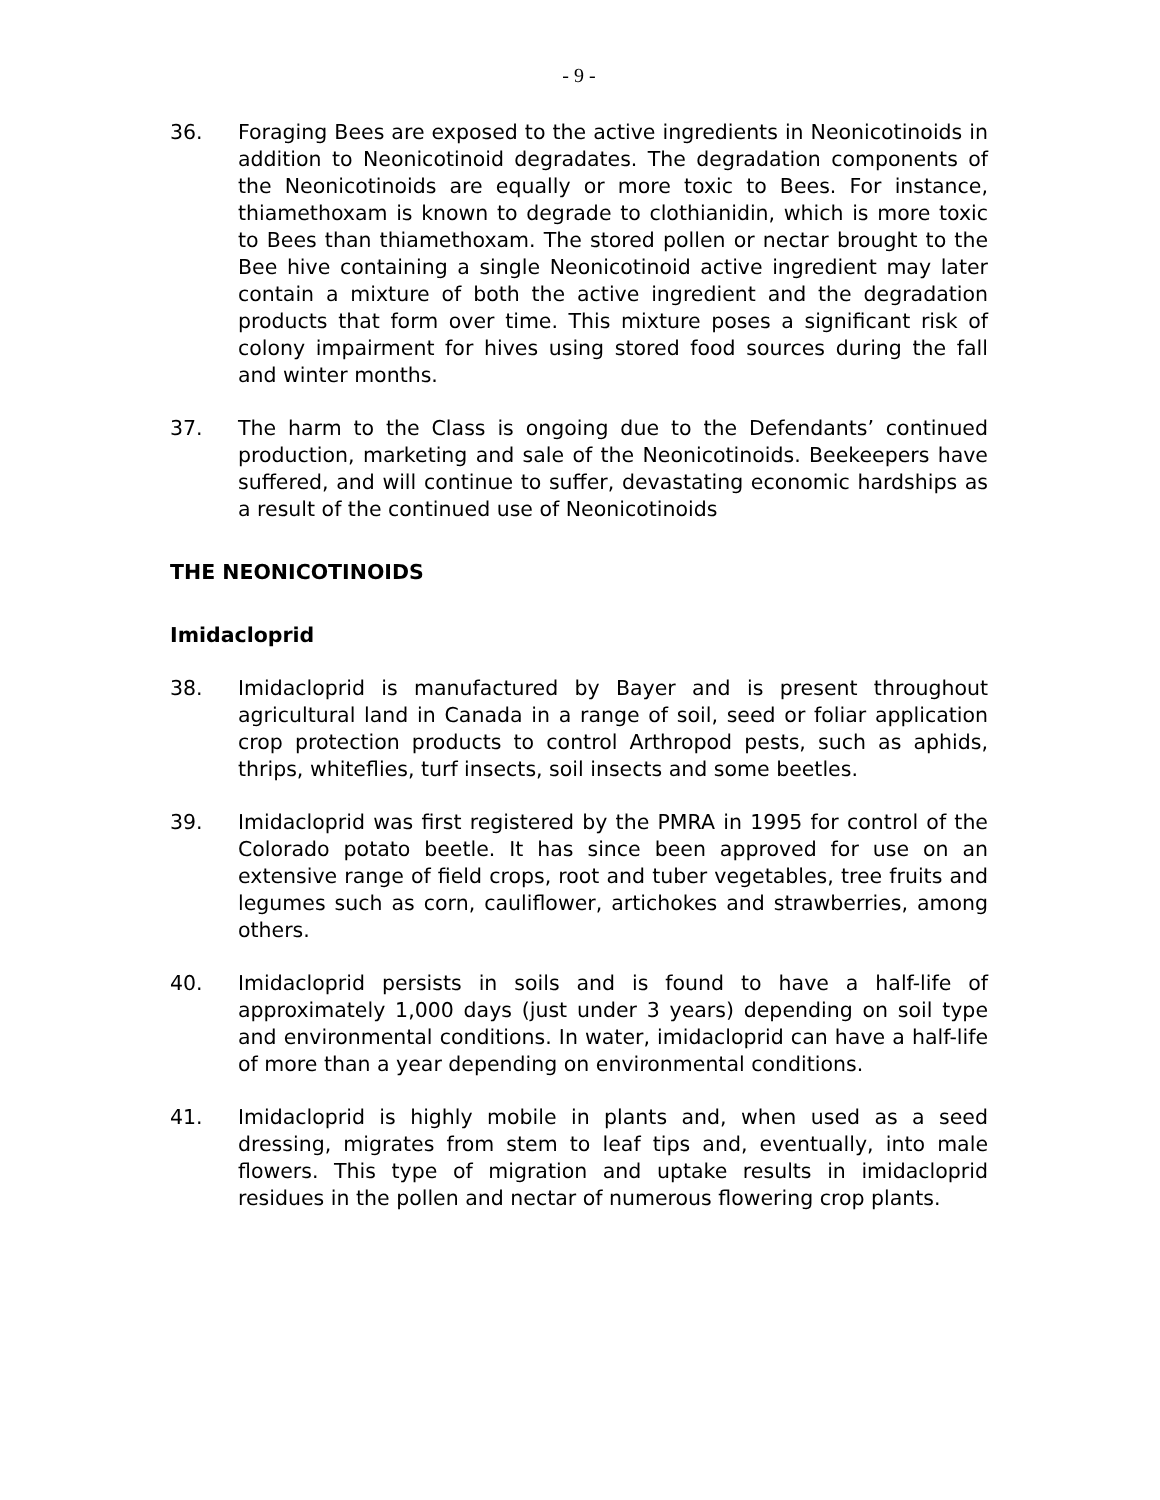- 9 -
36. Foraging Bees are exposed to the active ingredients in Neonicotinoids in addition to Neonicotinoid degradates. The degradation components of the Neonicotinoids are equally or more toxic to Bees. For instance, thiamethoxam is known to degrade to clothianidin, which is more toxic to Bees than thiamethoxam. The stored pollen or nectar brought to the Bee hive containing a single Neonicotinoid active ingredient may later contain a mixture of both the active ingredient and the degradation products that form over time. This mixture poses a significant risk of colony impairment for hives using stored food sources during the fall and winter months.
37. The harm to the Class is ongoing due to the Defendants’ continued production, marketing and sale of the Neonicotinoids. Beekeepers have suffered, and will continue to suffer, devastating economic hardships as a result of the continued use of Neonicotinoids
THE NEONICOTINOIDS
Imidacloprid
38. Imidacloprid is manufactured by Bayer and is present throughout agricultural land in Canada in a range of soil, seed or foliar application crop protection products to control Arthropod pests, such as aphids, thrips, whiteflies, turf insects, soil insects and some beetles.
39. Imidacloprid was first registered by the PMRA in 1995 for control of the Colorado potato beetle. It has since been approved for use on an extensive range of field crops, root and tuber vegetables, tree fruits and legumes such as corn, cauliflower, artichokes and strawberries, among others.
40. Imidacloprid persists in soils and is found to have a half-life of approximately 1,000 days (just under 3 years) depending on soil type and environmental conditions. In water, imidacloprid can have a half-life of more than a year depending on environmental conditions.
41. Imidacloprid is highly mobile in plants and, when used as a seed dressing, migrates from stem to leaf tips and, eventually, into male flowers. This type of migration and uptake results in imidacloprid residues in the pollen and nectar of numerous flowering crop plants.